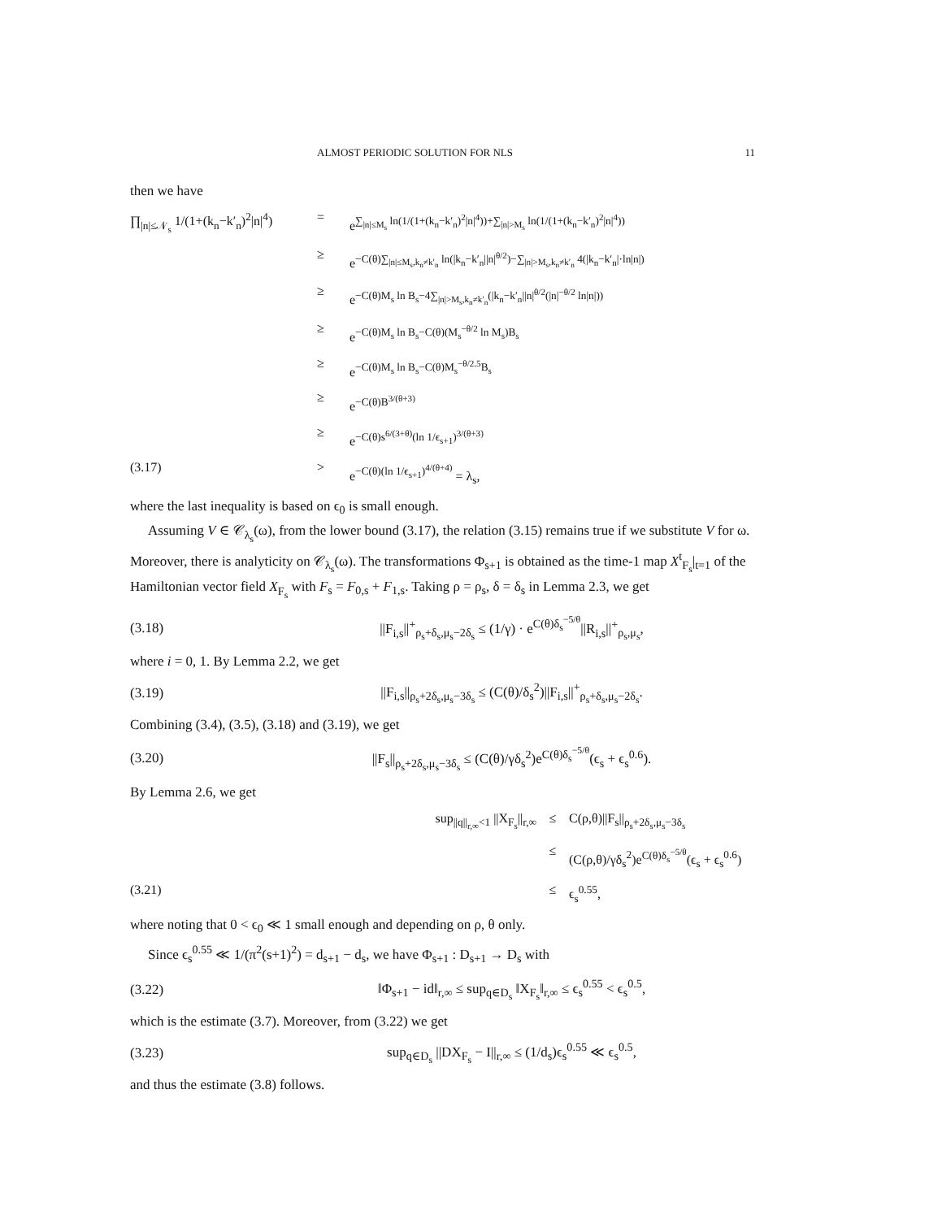ALMOST PERIODIC SOLUTION FOR NLS 11
then we have
∏<sub>|n|≤𝒩<sub>s</sub></sub> 1/(1+(k<sub>n</sub>−k′<sub>n</sub>)<sup>2</sup>|n|<sup>4</sup>)
=
e<sup>∑<sub>|n|≤M<sub>s</sub></sub> ln(1/(1+(k<sub>n</sub>−k′<sub>n</sub>)<sup>2</sup>|n|<sup>4</sup>))+∑<sub>|n|>M<sub>s</sub></sub> ln(1/(1+(k<sub>n</sub>−k′<sub>n</sub>)<sup>2</sup>|n|<sup>4</sup>))</sup>
≥
e<sup>−C(θ)∑<sub>|n|≤M<sub>s</sub>,k<sub>n</sub>≠k′<sub>n</sub></sub> ln(|k<sub>n</sub>−k′<sub>n</sub>||n|<sup>θ/2</sup>)−∑<sub>|n|>M<sub>s</sub>,k<sub>n</sub>≠k′<sub>n</sub></sub> 4(|k<sub>n</sub>−k′<sub>n</sub>|·ln|n|)</sup>
≥
e<sup>−C(θ)M<sub>s</sub> ln B<sub>s</sub>−4∑<sub>|n|>M<sub>s</sub>,k<sub>n</sub>≠k′<sub>n</sub></sub>(|k<sub>n</sub>−k′<sub>n</sub>||n|<sup>θ/2</sup>(|n|<sup>−θ/2</sup> ln|n|))</sup>
≥
e<sup>−C(θ)M<sub>s</sub> ln B<sub>s</sub>−C(θ)(M<sub>s</sub><sup>−θ/2</sup> ln M<sub>s</sub>)B<sub>s</sub></sup>
≥
e<sup>−C(θ)M<sub>s</sub> ln B<sub>s</sub>−C(θ)M<sub>s</sub><sup>−θ/2.5</sup>B<sub>s</sub></sup>
≥
e<sup>−C(θ)B<sup>3/(θ+3)</sup></sup>
≥
e<sup>−C(θ)s<sup>6/(3+θ)</sup>(ln 1/ϵ<sub>s+1</sub>)<sup>3/(θ+3)</sup></sup>
(3.17)
>
e<sup>−C(θ)(ln 1/ϵ<sub>s+1</sub>)<sup>4/(θ+4)</sup></sup> = λ<sub>s</sub>,
where the last inequality is based on ϵ<sub>0</sub> is small enough.
Assuming V ∈ 𝒞<sub>λ<sub>s</sub></sub>(ω), from the lower bound (3.17), the relation (3.15) remains true if we substitute V for ω. Moreover, there is analyticity on 𝒞<sub>λ<sub>s</sub></sub>(ω). The transformations Φ<sub>s+1</sub> is obtained as the time-1 map X<sup>t</sup><sub>F<sub>s</sub></sub>|<sub>t=1</sub> of the Hamiltonian vector field X<sub>F<sub>s</sub></sub> with F<sub>s</sub> = F<sub>0,s</sub> + F<sub>1,s</sub>. Taking ρ = ρ<sub>s</sub>, δ = δ<sub>s</sub> in Lemma 2.3, we get
(3.18) ||F<sub>i,s</sub>||<sup>+</sup><sub>ρ<sub>s</sub>+δ<sub>s</sub>,μ<sub>s</sub>−2δ<sub>s</sub></sub> ≤ (1/γ) · e<sup>C(θ)δ<sub>s</sub><sup>−5/θ</sup></sup>||R<sub>i,s</sub>||<sup>+</sup><sub>ρ<sub>s</sub>,μ<sub>s</sub></sub>,
where i = 0, 1. By Lemma 2.2, we get
(3.19) ||F<sub>i,s</sub>||<sub>ρ<sub>s</sub>+2δ<sub>s</sub>,μ<sub>s</sub>−3δ<sub>s</sub></sub> ≤ (C(θ)/δ<sub>s</sub><sup>2</sup>)||F<sub>i,s</sub>||<sup>+</sup><sub>ρ<sub>s</sub>+δ<sub>s</sub>,μ<sub>s</sub>−2δ<sub>s</sub></sub>.
Combining (3.4), (3.5), (3.18) and (3.19), we get
(3.20) ||F<sub>s</sub>||<sub>ρ<sub>s</sub>+2δ<sub>s</sub>,μ<sub>s</sub>−3δ<sub>s</sub></sub> ≤ (C(θ)/γδ<sub>s</sub><sup>2</sup>)e<sup>C(θ)δ<sub>s</sub><sup>−5/θ</sup></sup>(ϵ<sub>s</sub> + ϵ<sub>s</sub><sup>0.6</sup>).
By Lemma 2.6, we get
sup<sub>||q||<sub>r,∞</sub><1</sub> ||X<sub>F<sub>s</sub></sub>||<sub>r,∞</sub>
≤
C(ρ,θ)||F<sub>s</sub>||<sub>ρ<sub>s</sub>+2δ<sub>s</sub>,μ<sub>s</sub>−3δ<sub>s</sub></sub>
≤
(C(ρ,θ)/γδ<sub>s</sub><sup>2</sup>)e<sup>C(θ)δ<sub>s</sub><sup>−5/θ</sup></sup>(ϵ<sub>s</sub> + ϵ<sub>s</sub><sup>0.6</sup>)
(3.21)
≤
ϵ<sub>s</sub><sup>0.55</sup>,
where noting that 0 < ϵ<sub>0</sub> ≪ 1 small enough and depending on ρ, θ only.
Since ϵ<sub>s</sub><sup>0.55</sup> ≪ 1/(π<sup>2</sup>(s+1)<sup>2</sup>) = d<sub>s+1</sub> − d<sub>s</sub>, we have Φ<sub>s+1</sub> : D<sub>s+1</sub> → D<sub>s</sub> with
(3.22) ‖Φ<sub>s+1</sub> − id‖<sub>r,∞</sub> ≤ sup<sub>q∈D<sub>s</sub></sub> ‖X<sub>F<sub>s</sub></sub>‖<sub>r,∞</sub> ≤ ϵ<sub>s</sub><sup>0.55</sup> < ϵ<sub>s</sub><sup>0.5</sup>,
which is the estimate (3.7). Moreover, from (3.22) we get
(3.23) sup<sub>q∈D<sub>s</sub></sub> ||DX<sub>F<sub>s</sub></sub> − I||<sub>r,∞</sub> ≤ (1/d<sub>s</sub>)ϵ<sub>s</sub><sup>0.55</sup> ≪ ϵ<sub>s</sub><sup>0.5</sup>,
and thus the estimate (3.8) follows.